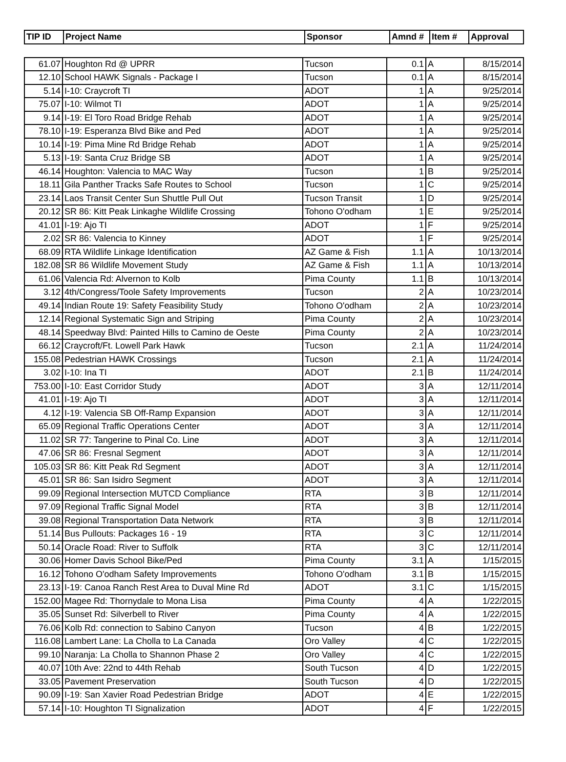| TIP ID | Project Name | Sponsor | Amnd # | Item # | Approval |
| --- | --- | --- | --- | --- | --- |
| 61.07 | Houghton Rd @ UPRR | Tucson | 0.1 | A | 8/15/2014 |
| 12.10 | School HAWK Signals - Package I | Tucson | 0.1 | A | 8/15/2014 |
| 5.14 | I-10: Craycroft TI | ADOT | 1 | A | 9/25/2014 |
| 75.07 | I-10: Wilmot TI | ADOT | 1 | A | 9/25/2014 |
| 9.14 | I-19: El Toro Road Bridge Rehab | ADOT | 1 | A | 9/25/2014 |
| 78.10 | I-19: Esperanza Blvd Bike and Ped | ADOT | 1 | A | 9/25/2014 |
| 10.14 | I-19: Pima Mine Rd Bridge Rehab | ADOT | 1 | A | 9/25/2014 |
| 5.13 | I-19: Santa Cruz Bridge SB | ADOT | 1 | A | 9/25/2014 |
| 46.14 | Houghton: Valencia to MAC Way | Tucson | 1 | B | 9/25/2014 |
| 18.11 | Gila Panther Tracks Safe Routes to School | Tucson | 1 | C | 9/25/2014 |
| 23.14 | Laos Transit Center Sun Shuttle Pull Out | Tucson Transit | 1 | D | 9/25/2014 |
| 20.12 | SR 86: Kitt Peak Linkaghe Wildlife Crossing | Tohono O'odham | 1 | E | 9/25/2014 |
| 41.01 | I-19: Ajo TI | ADOT | 1 | F | 9/25/2014 |
| 2.02 | SR 86: Valencia to Kinney | ADOT | 1 | F | 9/25/2014 |
| 68.09 | RTA Wildlife Linkage Identification | AZ Game & Fish | 1.1 | A | 10/13/2014 |
| 182.08 | SR 86 Wildlife Movement Study | AZ Game & Fish | 1.1 | A | 10/13/2014 |
| 61.06 | Valencia Rd: Alvernon to Kolb | Pima County | 1.1 | B | 10/13/2014 |
| 3.12 | 4th/Congress/Toole Safety Improvements | Tucson | 2 | A | 10/23/2014 |
| 49.14 | Indian Route 19: Safety Feasibility Study | Tohono O'odham | 2 | A | 10/23/2014 |
| 12.14 | Regional Systematic Sign and Striping | Pima County | 2 | A | 10/23/2014 |
| 48.14 | Speedway Blvd: Painted Hills to Camino de Oeste | Pima County | 2 | A | 10/23/2014 |
| 66.12 | Craycroft/Ft. Lowell Park Hawk | Tucson | 2.1 | A | 11/24/2014 |
| 155.08 | Pedestrian HAWK Crossings | Tucson | 2.1 | A | 11/24/2014 |
| 3.02 | I-10: Ina TI | ADOT | 2.1 | B | 11/24/2014 |
| 753.00 | I-10: East Corridor Study | ADOT | 3 | A | 12/11/2014 |
| 41.01 | I-19: Ajo TI | ADOT | 3 | A | 12/11/2014 |
| 4.12 | I-19: Valencia SB Off-Ramp Expansion | ADOT | 3 | A | 12/11/2014 |
| 65.09 | Regional Traffic Operations Center | ADOT | 3 | A | 12/11/2014 |
| 11.02 | SR 77: Tangerine to Pinal Co. Line | ADOT | 3 | A | 12/11/2014 |
| 47.06 | SR 86: Fresnal Segment | ADOT | 3 | A | 12/11/2014 |
| 105.03 | SR 86: Kitt Peak Rd Segment | ADOT | 3 | A | 12/11/2014 |
| 45.01 | SR 86: San Isidro Segment | ADOT | 3 | A | 12/11/2014 |
| 99.09 | Regional Intersection MUTCD Compliance | RTA | 3 | B | 12/11/2014 |
| 97.09 | Regional Traffic Signal Model | RTA | 3 | B | 12/11/2014 |
| 39.08 | Regional Transportation Data Network | RTA | 3 | B | 12/11/2014 |
| 51.14 | Bus Pullouts: Packages 16 - 19 | RTA | 3 | C | 12/11/2014 |
| 50.14 | Oracle Road: River to Suffolk | RTA | 3 | C | 12/11/2014 |
| 30.06 | Homer Davis School Bike/Ped | Pima County | 3.1 | A | 1/15/2015 |
| 16.12 | Tohono O'odham Safety Improvements | Tohono O'odham | 3.1 | B | 1/15/2015 |
| 23.13 | I-19: Canoa Ranch Rest Area to Duval Mine Rd | ADOT | 3.1 | C | 1/15/2015 |
| 152.00 | Magee Rd: Thornydale to Mona Lisa | Pima County | 4 | A | 1/22/2015 |
| 35.05 | Sunset Rd: Silverbell to River | Pima County | 4 | A | 1/22/2015 |
| 76.06 | Kolb Rd: connection to Sabino Canyon | Tucson | 4 | B | 1/22/2015 |
| 116.08 | Lambert Lane: La Cholla to La Canada | Oro Valley | 4 | C | 1/22/2015 |
| 99.10 | Naranja: La Cholla to Shannon Phase 2 | Oro Valley | 4 | C | 1/22/2015 |
| 40.07 | 10th Ave: 22nd to 44th Rehab | South Tucson | 4 | D | 1/22/2015 |
| 33.05 | Pavement Preservation | South Tucson | 4 | D | 1/22/2015 |
| 90.09 | I-19: San Xavier Road Pedestrian Bridge | ADOT | 4 | E | 1/22/2015 |
| 57.14 | I-10: Houghton TI Signalization | ADOT | 4 | F | 1/22/2015 |